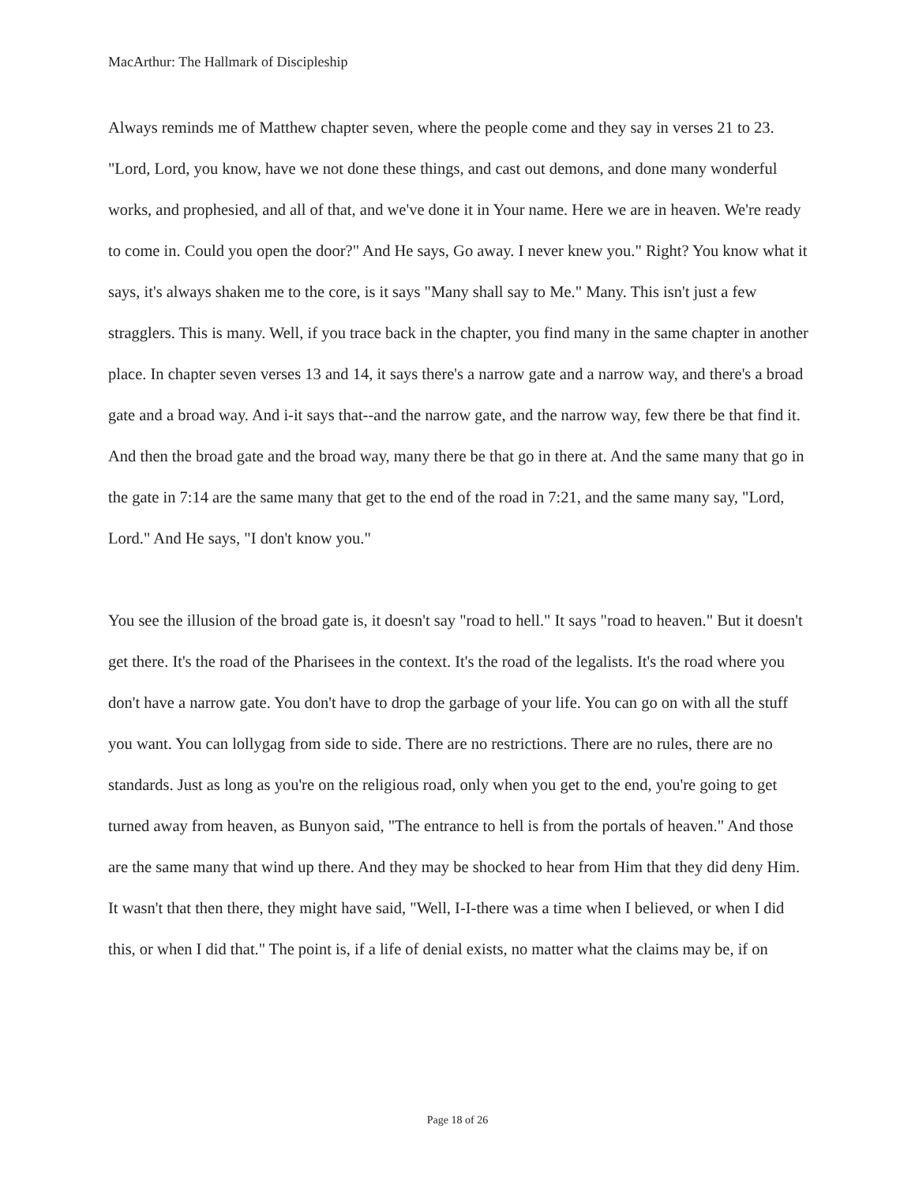MacArthur: The Hallmark of Discipleship
Always reminds me of Matthew chapter seven, where the people come and they say in verses 21 to 23. "Lord, Lord, you know, have we not done these things, and cast out demons, and done many wonderful works, and prophesied, and all of that, and we've done it in Your name. Here we are in heaven. We're ready to come in. Could you open the door?" And He says, Go away. I never knew you." Right? You know what it says, it's always shaken me to the core, is it says "Many shall say to Me." Many. This isn't just a few stragglers. This is many. Well, if you trace back in the chapter, you find many in the same chapter in another place. In chapter seven verses 13 and 14, it says there's a narrow gate and a narrow way, and there's a broad gate and a broad way. And i-it says that--and the narrow gate, and the narrow way, few there be that find it. And then the broad gate and the broad way, many there be that go in there at. And the same many that go in the gate in 7:14 are the same many that get to the end of the road in 7:21, and the same many say, "Lord, Lord." And He says, "I don't know you."
You see the illusion of the broad gate is, it doesn't say "road to hell." It says "road to heaven." But it doesn't get there. It's the road of the Pharisees in the context. It's the road of the legalists. It's the road where you don't have a narrow gate. You don't have to drop the garbage of your life. You can go on with all the stuff you want. You can lollygag from side to side. There are no restrictions. There are no rules, there are no standards. Just as long as you're on the religious road, only when you get to the end, you're going to get turned away from heaven, as Bunyon said, "The entrance to hell is from the portals of heaven." And those are the same many that wind up there. And they may be shocked to hear from Him that they did deny Him. It wasn't that then there, they might have said, "Well, I-I-there was a time when I believed, or when I did this, or when I did that." The point is, if a life of denial exists, no matter what the claims may be, if on
Page 18 of 26